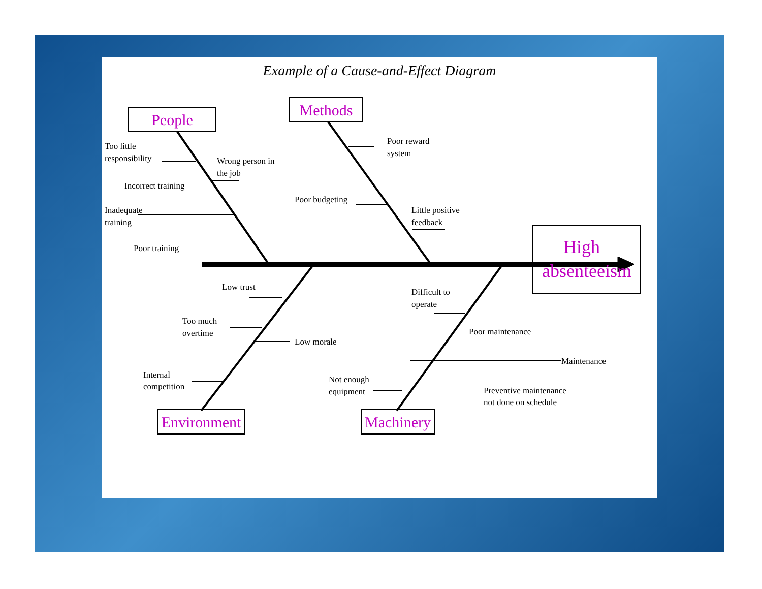Example of a Cause-and-Effect Diagram
People
Methods
Environment
Machinery
High
absenteeism
Too little
responsibility
Wrong person in
the job
Incorrect training
Inadequate
training
Poor training
Poor reward
system
Poor budgeting
Little positive
feedback
Low trust
Too much
overtime
Low morale
Internal
competition
Difficult to
operate
Poor maintenance
Maintenance
Not enough
equipment
Preventive maintenance
not done on schedule